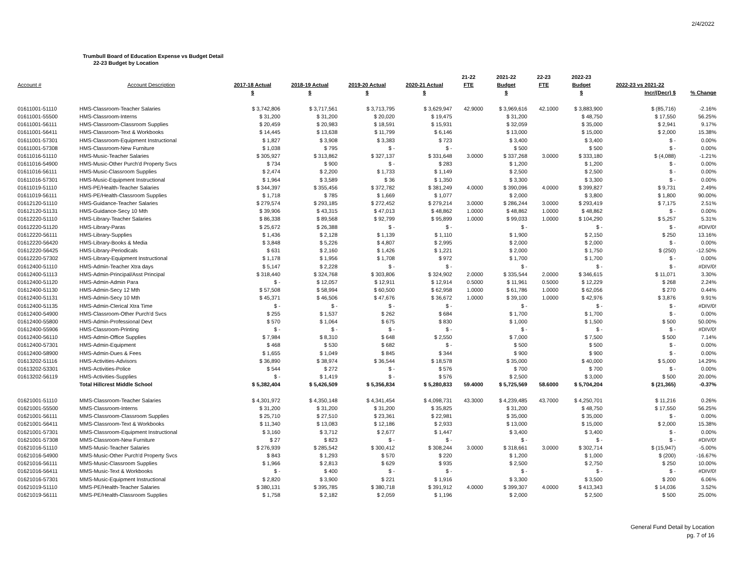2/4/2022
Trumbull Board of Education Expense vs Budget Detail
22-23 Budget by Location
| | | | | | | 21-22 | 2021-22 | 22-23 | 2022-23 | | |
| --- | --- | --- | --- | --- | --- | --- | --- | --- | --- | --- | --- |
| Account # | Account Description | 2017-18 Actual | 2018-19 Actual | 2019-20 Actual | 2020-21 Actual | FTE | Budget | FTE | Budget | 2022-23 vs 2021-22 | |
| | | $ | $ | $ | $ | | $ | | $ | Incr/(Decr) $ | % Change |
| 01611001-51110 | HMS-Classroom-Teacher Salaries | $ 3,742,806 | $ 3,717,561 | $ 3,713,795 | $ 3,629,947 | 42.9000 | $ 3,969,616 | 42.1000 | $ 3,883,900 | $ (85,716) | -2.16% |
| 01611001-55500 | HMS-Classroom-Interns | $ 31,200 | $ 31,200 | $ 20,020 | $ 19,475 | | $ 31,200 | | $ 48,750 | $ 17,550 | 56.25% |
| 01611001-56111 | HMS-Classroom-Classroom Supplies | $ 20,459 | $ 20,983 | $ 18,591 | $ 15,931 | | $ 32,059 | | $ 35,000 | $ 2,941 | 9.17% |
| 01611001-56411 | HMS-Classroom-Text & Workbooks | $ 14,445 | $ 13,638 | $ 11,799 | $ 6,146 | | $ 13,000 | | $ 15,000 | $ 2,000 | 15.38% |
| 01611001-57301 | HMS-Classroom-Equipment Instructional | $ 1,827 | $ 3,908 | $ 3,383 | $ 723 | | $ 3,400 | | $ 3,400 | $ - | 0.00% |
| 01611001-57308 | HMS-Classroom-New Furniture | $ 1,038 | $ 795 | $ - | $ - | | $ 500 | | $ 500 | $ - | 0.00% |
| 01611016-51110 | HMS-Music-Teacher Salaries | $ 305,927 | $ 313,862 | $ 327,137 | $ 331,648 | 3.0000 | $ 337,268 | 3.0000 | $ 333,180 | $ (4,088) | -1.21% |
| 01611016-54900 | HMS-Music-Other Purch'd Property Svcs | $ 734 | $ 900 | $ - | $ 283 | | $ 1,200 | | $ 1,200 | $ - | 0.00% |
| 01611016-56111 | HMS-Music-Classroom Supplies | $ 2,474 | $ 2,200 | $ 1,733 | $ 1,149 | | $ 2,500 | | $ 2,500 | $ - | 0.00% |
| 01611016-57301 | HMS-Music-Equipment Instructional | $ 1,964 | $ 3,589 | $ 36 | $ 1,350 | | $ 3,300 | | $ 3,300 | $ - | 0.00% |
| 01611019-51110 | HMS-PE/Health-Teacher Salaries | $ 344,397 | $ 355,456 | $ 372,782 | $ 381,249 | 4.0000 | $ 390,096 | 4.0000 | $ 399,827 | $ 9,731 | 2.49% |
| 01611019-56111 | HMS-PE/Health-Classroom Supplies | $ 1,718 | $ 785 | $ 1,669 | $ 1,077 | | $ 2,000 | | $ 3,800 | $ 1,800 | 90.00% |
| 01612120-51110 | HMS-Guidance-Teacher Salaries | $ 279,574 | $ 293,185 | $ 272,452 | $ 279,214 | 3.0000 | $ 286,244 | 3.0000 | $ 293,419 | $ 7,175 | 2.51% |
| 01612120-51131 | HMS-Guidance-Secy 10 Mth | $ 39,906 | $ 43,315 | $ 47,013 | $ 48,862 | 1.0000 | $ 48,862 | 1.0000 | $ 48,862 | $ - | 0.00% |
| 01612220-51110 | HMS-Library-Teacher Salaries | $ 86,338 | $ 89,568 | $ 92,799 | $ 95,899 | 1.0000 | $ 99,033 | 1.0000 | $ 104,290 | $ 5,257 | 5.31% |
| 01612220-51120 | HMS-Library-Paras | $ 25,672 | $ 26,388 | $ - | $ - | | $ - | | $ - | $ - | #DIV/0! |
| 01612220-56111 | HMS-Library-Supplies | $ 1,436 | $ 2,128 | $ 1,139 | $ 1,110 | | $ 1,900 | | $ 2,150 | $ 250 | 13.16% |
| 01612220-56420 | HMS-Library-Books & Media | $ 3,848 | $ 5,226 | $ 4,807 | $ 2,995 | | $ 2,000 | | $ 2,000 | $ - | 0.00% |
| 01612220-56425 | HMS-Library-Periodicals | $ 631 | $ 2,160 | $ 1,426 | $ 1,221 | | $ 2,000 | | $ 1,750 | $ (250) | -12.50% |
| 01612220-57302 | HMS-Library-Equipment Instructional | $ 1,178 | $ 1,956 | $ 1,708 | $ 972 | | $ 1,700 | | $ 1,700 | $ - | 0.00% |
| 01612400-51110 | HMS-Admin-Teacher Xtra days | $ 5,147 | $ 2,228 | $ - | $ - | | $ - | | $ - | $ - | #DIV/0! |
| 01612400-51113 | HMS-Admin-Principal/Asst Principal | $ 318,440 | $ 324,768 | $ 303,806 | $ 324,902 | 2.0000 | $ 335,544 | 2.0000 | $ 346,615 | $ 11,071 | 3.30% |
| 01612400-51120 | HMS-Admin-Admin Para | $ - | $ 12,057 | $ 12,911 | $ 12,914 | 0.5000 | $ 11,961 | 0.5000 | $ 12,229 | $ 268 | 2.24% |
| 01612400-51130 | HMS-Admin-Secy 12 Mth | $ 57,508 | $ 58,994 | $ 60,500 | $ 62,958 | 1.0000 | $ 61,786 | 1.0000 | $ 62,056 | $ 270 | 0.44% |
| 01612400-51131 | HMS-Admin-Secy 10 Mth | $ 45,371 | $ 46,506 | $ 47,676 | $ 36,672 | 1.0000 | $ 39,100 | 1.0000 | $ 42,976 | $ 3,876 | 9.91% |
| 01612400-51135 | HMS-Admin-Clerical Xtra Time | $ - | $ - | $ - | $ - | | $ - | | $ - | $ - | #DIV/0! |
| 01612400-54900 | HMS-Classroom-Other Purch'd Svcs | $ 255 | $ 1,537 | $ 262 | $ 684 | | $ 1,700 | | $ 1,700 | $ - | 0.00% |
| 01612400-55800 | HMS-Admin-Professional Devt | $ 570 | $ 1,064 | $ 675 | $ 830 | | $ 1,000 | | $ 1,500 | $ 500 | 50.00% |
| 01612400-55906 | HMS-Classroom-Printing | $ - | $ - | $ - | $ - | | $ - | | $ - | $ - | #DIV/0! |
| 01612400-56110 | HMS-Admin-Office Supplies | $ 7,984 | $ 8,310 | $ 648 | $ 2,550 | | $ 7,000 | | $ 7,500 | $ 500 | 7.14% |
| 01612400-57301 | HMS-Admin-Equipment | $ 468 | $ 530 | $ 682 | $ - | | $ 500 | | $ 500 | $ - | 0.00% |
| 01612400-58900 | HMS-Admin-Dues & Fees | $ 1,655 | $ 1,049 | $ 845 | $ 344 | | $ 900 | | $ 900 | $ - | 0.00% |
| 01613202-51116 | HMS-Activities-Advisors | $ 36,890 | $ 38,974 | $ 36,544 | $ 18,578 | | $ 35,000 | | $ 40,000 | $ 5,000 | 14.29% |
| 01613202-53301 | HMS-Activities-Police | $ 544 | $ 272 | $ - | $ 576 | | $ 700 | | $ 700 | $ - | 0.00% |
| 01613202-56119 | HMS-Activities-Supplies | $ - | $ 1,419 | $ - | $ 576 | | $ 2,500 | | $ 3,000 | $ 500 | 20.00% |
| | Total Hillcrest Middle School | $ 5,382,404 | $ 5,426,509 | $ 5,356,834 | $ 5,280,833 | 59.4000 | $ 5,725,569 | 58.6000 | $ 5,704,204 | $ (21,365) | -0.37% |
| 01621001-51110 | MMS-Classroom-Teacher Salaries | $ 4,301,972 | $ 4,350,148 | $ 4,341,454 | $ 4,098,731 | 43.3000 | $ 4,239,485 | 43.7000 | $ 4,250,701 | $ 11,216 | 0.26% |
| 01621001-55500 | MMS-Classroom-Interns | $ 31,200 | $ 31,200 | $ 31,200 | $ 35,825 | | $ 31,200 | | $ 48,750 | $ 17,550 | 56.25% |
| 01621001-56111 | MMS-Classroom-Classroom Supplies | $ 25,710 | $ 27,510 | $ 23,361 | $ 22,981 | | $ 35,000 | | $ 35,000 | $ - | 0.00% |
| 01621001-56411 | MMS-Classroom-Text & Workbooks | $ 11,340 | $ 13,083 | $ 12,186 | $ 2,933 | | $ 13,000 | | $ 15,000 | $ 2,000 | 15.38% |
| 01621001-57301 | MMS-Classroom-Equipment Instructional | $ 3,160 | $ 3,712 | $ 2,677 | $ 1,447 | | $ 3,400 | | $ 3,400 | $ - | 0.00% |
| 01621001-57308 | MMS-Classroom-New Furniture | $ 27 | $ 823 | $ - | $ - | | $ - | | $ - | $ - | #DIV/0! |
| 01621016-51110 | MMS-Music-Teacher Salaries | $ 276,939 | $ 285,542 | $ 300,412 | $ 308,244 | 3.0000 | $ 318,661 | 3.0000 | $ 302,714 | $ (15,947) | -5.00% |
| 01621016-54900 | MMS-Music-Other Purch'd Property Svcs | $ 843 | $ 1,293 | $ 570 | $ 220 | | $ 1,200 | | $ 1,000 | $ (200) | -16.67% |
| 01621016-56111 | MMS-Music-Classroom Supplies | $ 1,966 | $ 2,813 | $ 629 | $ 935 | | $ 2,500 | | $ 2,750 | $ 250 | 10.00% |
| 01621016-56411 | MMS-Music-Text & Workbooks | $ - | $ 400 | $ - | $ - | | $ - | | $ - | $ - | #DIV/0! |
| 01621016-57301 | MMS-Music-Equipment Instructional | $ 2,820 | $ 3,900 | $ 221 | $ 1,916 | | $ 3,300 | | $ 3,500 | $ 200 | 6.06% |
| 01621019-51110 | MMS-PE/Health-Teacher Salaries | $ 380,131 | $ 395,785 | $ 380,718 | $ 391,912 | 4.0000 | $ 399,307 | 4.0000 | $ 413,343 | $ 14,036 | 3.52% |
| 01621019-56111 | MMS-PE/Health-Classroom Supplies | $ 1,758 | $ 2,182 | $ 2,059 | $ 1,196 | | $ 2,000 | | $ 2,500 | $ 500 | 25.00% |
General Fund Detail by Location
pg. 7 of 16